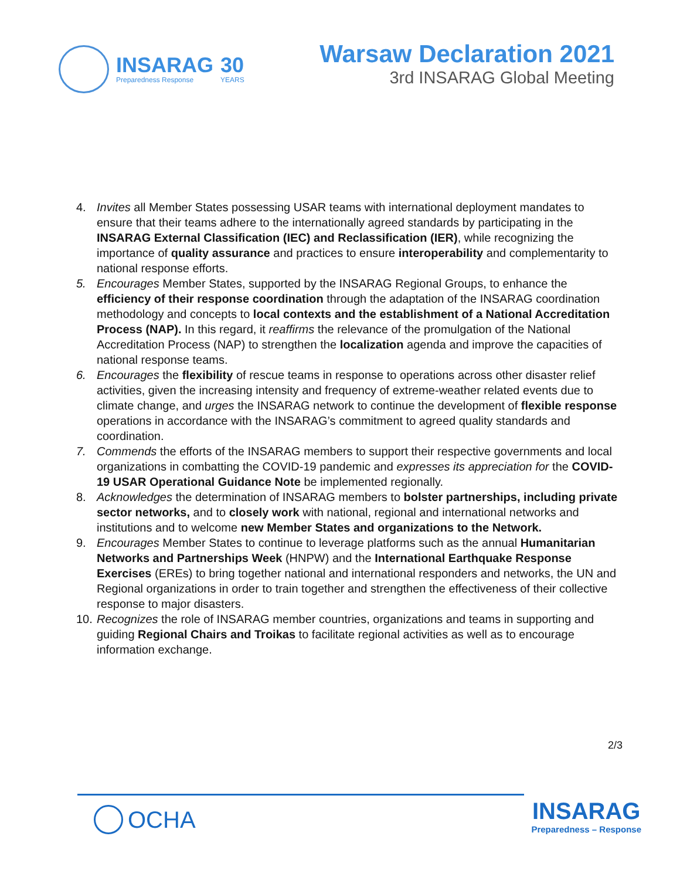INSARAG
Preparedness Response
30
YEARS
Warsaw Declaration 2021
3rd INSARAG Global Meeting
4. Invites all Member States possessing USAR teams with international deployment mandates to ensure that their teams adhere to the internationally agreed standards by participating in the INSARAG External Classification (IEC) and Reclassification (IER), while recognizing the importance of quality assurance and practices to ensure interoperability and complementarity to national response efforts.
5. Encourages Member States, supported by the INSARAG Regional Groups, to enhance the efficiency of their response coordination through the adaptation of the INSARAG coordination methodology and concepts to local contexts and the establishment of a National Accreditation Process (NAP). In this regard, it reaffirms the relevance of the promulgation of the National Accreditation Process (NAP) to strengthen the localization agenda and improve the capacities of national response teams.
6. Encourages the flexibility of rescue teams in response to operations across other disaster relief activities, given the increasing intensity and frequency of extreme-weather related events due to climate change, and urges the INSARAG network to continue the development of flexible response operations in accordance with the INSARAG’s commitment to agreed quality standards and coordination.
7. Commends the efforts of the INSARAG members to support their respective governments and local organizations in combatting the COVID-19 pandemic and expresses its appreciation for the COVID-19 USAR Operational Guidance Note be implemented regionally.
8. Acknowledges the determination of INSARAG members to bolster partnerships, including private sector networks, and to closely work with national, regional and international networks and institutions and to welcome new Member States and organizations to the Network.
9. Encourages Member States to continue to leverage platforms such as the annual Humanitarian Networks and Partnerships Week (HNPW) and the International Earthquake Response Exercises (EREs) to bring together national and international responders and networks, the UN and Regional organizations in order to train together and strengthen the effectiveness of their collective response to major disasters.
10. Recognizes the role of INSARAG member countries, organizations and teams in supporting and guiding Regional Chairs and Troikas to facilitate regional activities as well as to encourage information exchange.
2/3
OCHA
INSARAG
Preparedness – Response